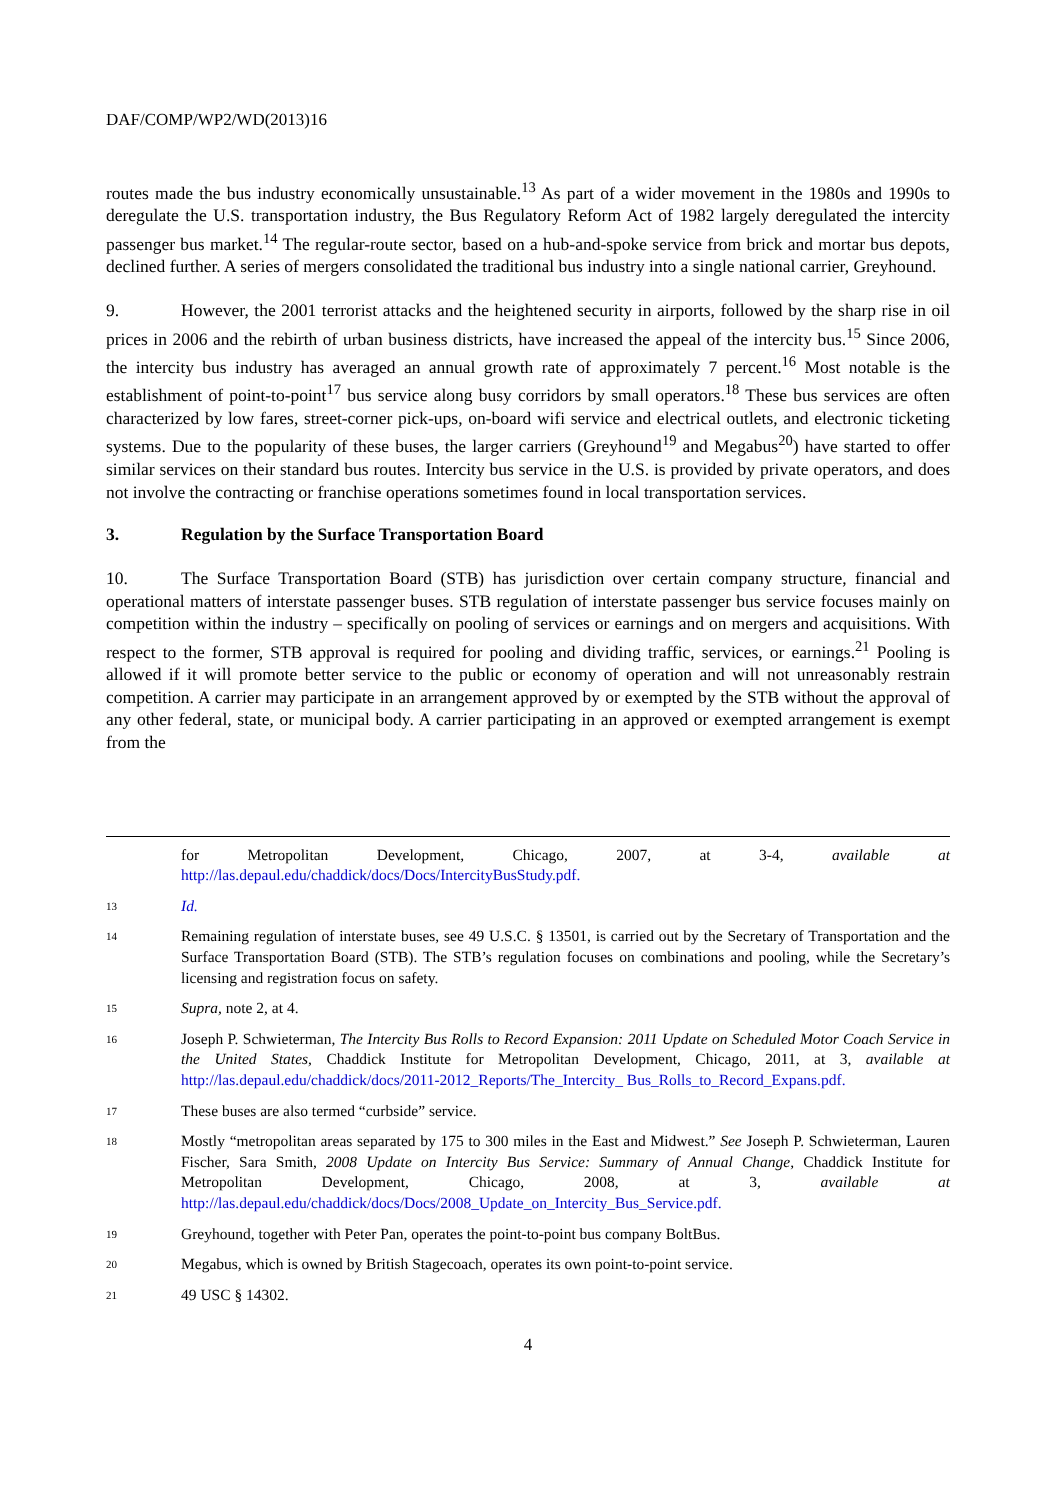DAF/COMP/WP2/WD(2013)16
routes made the bus industry economically unsustainable.<sup>13</sup> As part of a wider movement in the 1980s and 1990s to deregulate the U.S. transportation industry, the Bus Regulatory Reform Act of 1982 largely deregulated the intercity passenger bus market.<sup>14</sup> The regular-route sector, based on a hub-and-spoke service from brick and mortar bus depots, declined further. A series of mergers consolidated the traditional bus industry into a single national carrier, Greyhound.
9. However, the 2001 terrorist attacks and the heightened security in airports, followed by the sharp rise in oil prices in 2006 and the rebirth of urban business districts, have increased the appeal of the intercity bus.<sup>15</sup> Since 2006, the intercity bus industry has averaged an annual growth rate of approximately 7 percent.<sup>16</sup> Most notable is the establishment of point-to-point<sup>17</sup> bus service along busy corridors by small operators.<sup>18</sup> These bus services are often characterized by low fares, street-corner pick-ups, on-board wifi service and electrical outlets, and electronic ticketing systems. Due to the popularity of these buses, the larger carriers (Greyhound<sup>19</sup> and Megabus<sup>20</sup>) have started to offer similar services on their standard bus routes. Intercity bus service in the U.S. is provided by private operators, and does not involve the contracting or franchise operations sometimes found in local transportation services.
3. Regulation by the Surface Transportation Board
10. The Surface Transportation Board (STB) has jurisdiction over certain company structure, financial and operational matters of interstate passenger buses. STB regulation of interstate passenger bus service focuses mainly on competition within the industry – specifically on pooling of services or earnings and on mergers and acquisitions. With respect to the former, STB approval is required for pooling and dividing traffic, services, or earnings.<sup>21</sup> Pooling is allowed if it will promote better service to the public or economy of operation and will not unreasonably restrain competition. A carrier may participate in an arrangement approved by or exempted by the STB without the approval of any other federal, state, or municipal body. A carrier participating in an approved or exempted arrangement is exempt from the
for Metropolitan Development, Chicago, 2007, at 3-4, available at http://las.depaul.edu/chaddick/docs/Docs/IntercityBusStudy.pdf.
13 Id.
14 Remaining regulation of interstate buses, see 49 U.S.C. § 13501, is carried out by the Secretary of Transportation and the Surface Transportation Board (STB). The STB’s regulation focuses on combinations and pooling, while the Secretary’s licensing and registration focus on safety.
15 Supra, note 2, at 4.
16 Joseph P. Schwieterman, The Intercity Bus Rolls to Record Expansion: 2011 Update on Scheduled Motor Coach Service in the United States, Chaddick Institute for Metropolitan Development, Chicago, 2011, at 3, available at http://las.depaul.edu/chaddick/docs/2011-2012_Reports/The_Intercity_ Bus_Rolls_to_Record_Expans.pdf.
17 These buses are also termed “curbside” service.
18 Mostly “metropolitan areas separated by 175 to 300 miles in the East and Midwest.” See Joseph P. Schwieterman, Lauren Fischer, Sara Smith, 2008 Update on Intercity Bus Service: Summary of Annual Change, Chaddick Institute for Metropolitan Development, Chicago, 2008, at 3, available at http://las.depaul.edu/chaddick/docs/Docs/2008_Update_on_Intercity_Bus_Service.pdf.
19 Greyhound, together with Peter Pan, operates the point-to-point bus company BoltBus.
20 Megabus, which is owned by British Stagecoach, operates its own point-to-point service.
21 49 USC § 14302.
4